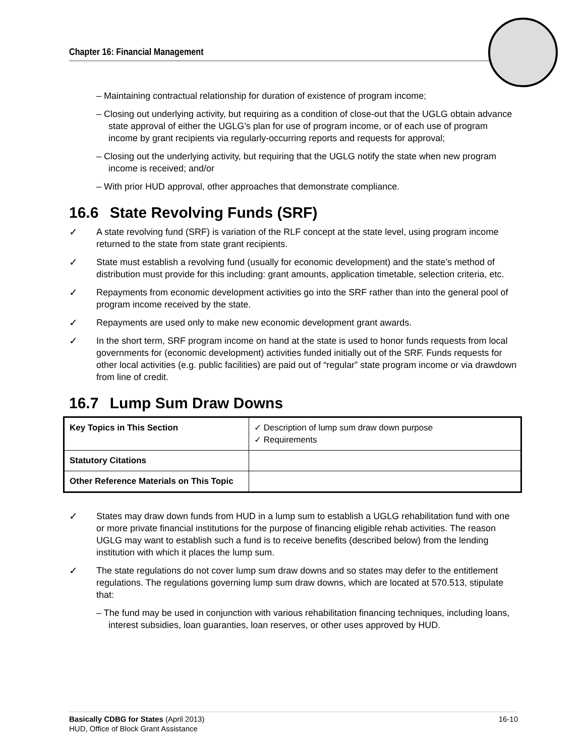Chapter 16: Financial Management
– Maintaining contractual relationship for duration of existence of program income;
– Closing out underlying activity, but requiring as a condition of close-out that the UGLG obtain advance state approval of either the UGLG’s plan for use of program income, or of each use of program income by grant recipients via regularly-occurring reports and requests for approval;
– Closing out the underlying activity, but requiring that the UGLG notify the state when new program income is received; and/or
– With prior HUD approval, other approaches that demonstrate compliance.
16.6 State Revolving Funds (SRF)
✓ A state revolving fund (SRF) is variation of the RLF concept at the state level, using program income returned to the state from state grant recipients.
✓ State must establish a revolving fund (usually for economic development) and the state’s method of distribution must provide for this including: grant amounts, application timetable, selection criteria, etc.
✓ Repayments from economic development activities go into the SRF rather than into the general pool of program income received by the state.
✓ Repayments are used only to make new economic development grant awards.
✓ In the short term, SRF program income on hand at the state is used to honor funds requests from local governments for (economic development) activities funded initially out of the SRF. Funds requests for other local activities (e.g. public facilities) are paid out of “regular” state program income or via drawdown from line of credit.
16.7 Lump Sum Draw Downs
| Key Topics in This Section | ✓ Description of lump sum draw down purpose ✓ Requirements |
| Statutory Citations | |
| Other Reference Materials on This Topic | |
✓ States may draw down funds from HUD in a lump sum to establish a UGLG rehabilitation fund with one or more private financial institutions for the purpose of financing eligible rehab activities. The reason UGLG may want to establish such a fund is to receive benefits (described below) from the lending institution with which it places the lump sum.
✓ The state regulations do not cover lump sum draw downs and so states may defer to the entitlement regulations. The regulations governing lump sum draw downs, which are located at 570.513, stipulate that:
– The fund may be used in conjunction with various rehabilitation financing techniques, including loans, interest subsidies, loan guaranties, loan reserves, or other uses approved by HUD.
Basically CDBG for States (April 2013) 16-10
HUD, Office of Block Grant Assistance